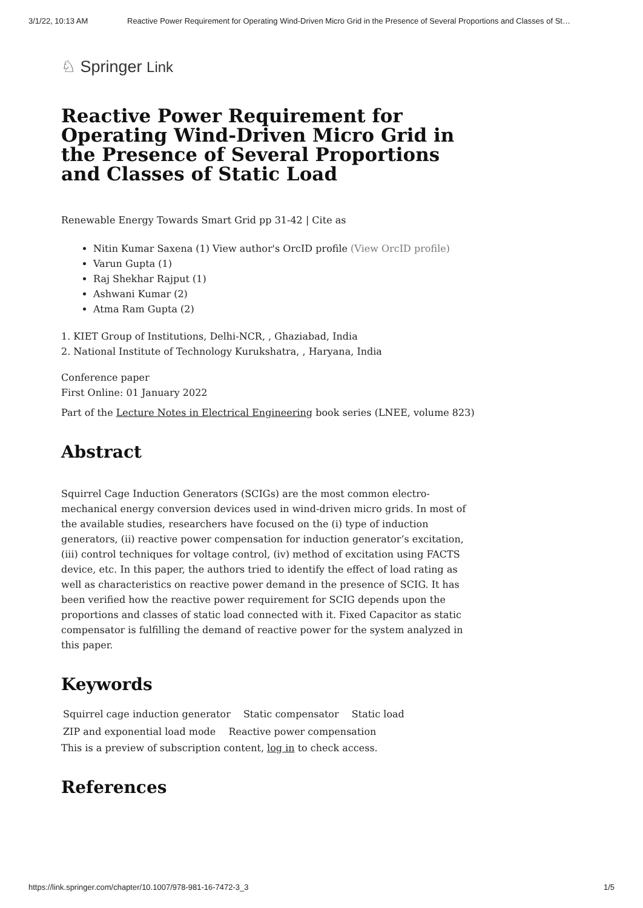3/1/22, 10:13 AM Reactive Power Requirement for Operating Wind-Driven Micro Grid in the Presence of Several Proportions and Classes of St…
♘ Springer Link
Reactive Power Requirement for Operating Wind-Driven Micro Grid in the Presence of Several Proportions and Classes of Static Load
Renewable Energy Towards Smart Grid pp 31-42 | Cite as
Nitin Kumar Saxena (1) View author's OrcID profile (View OrcID profile)
Varun Gupta (1)
Raj Shekhar Rajput (1)
Ashwani Kumar (2)
Atma Ram Gupta (2)
1. KIET Group of Institutions, Delhi-NCR, , Ghaziabad, India
2. National Institute of Technology Kurukshatra, , Haryana, India
Conference paper
First Online: 01 January 2022
Part of the Lecture Notes in Electrical Engineering book series (LNEE, volume 823)
Abstract
Squirrel Cage Induction Generators (SCIGs) are the most common electro-mechanical energy conversion devices used in wind-driven micro grids. In most of the available studies, researchers have focused on the (i) type of induction generators, (ii) reactive power compensation for induction generator’s excitation, (iii) control techniques for voltage control, (iv) method of excitation using FACTS device, etc. In this paper, the authors tried to identify the effect of load rating as well as characteristics on reactive power demand in the presence of SCIG. It has been verified how the reactive power requirement for SCIG depends upon the proportions and classes of static load connected with it. Fixed Capacitor as static compensator is fulfilling the demand of reactive power for the system analyzed in this paper.
Keywords
Squirrel cage induction generator Static compensator Static load
ZIP and exponential load mode Reactive power compensation
This is a preview of subscription content, log in to check access.
References
https://link.springer.com/chapter/10.1007/978-981-16-7472-3_3 1/5